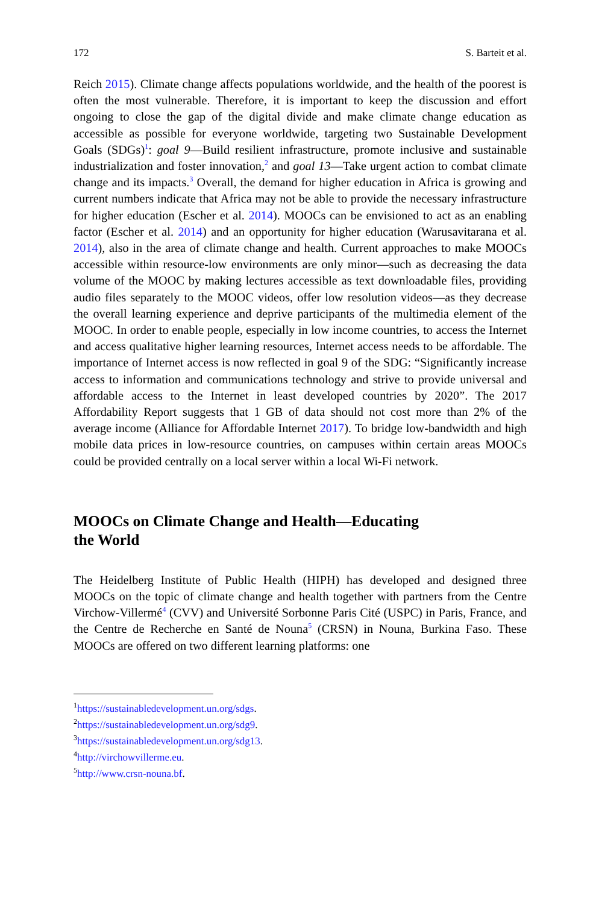172 S. Barteit et al.
Reich 2015). Climate change affects populations worldwide, and the health of the poorest is often the most vulnerable. Therefore, it is important to keep the discussion and effort ongoing to close the gap of the digital divide and make climate change education as accessible as possible for everyone worldwide, targeting two Sustainable Development Goals (SDGs)<sup>1</sup>: goal 9—Build resilient infrastructure, promote inclusive and sustainable industrialization and foster innovation,<sup>2</sup> and goal 13—Take urgent action to combat climate change and its impacts.<sup>3</sup> Overall, the demand for higher education in Africa is growing and current numbers indicate that Africa may not be able to provide the necessary infrastructure for higher education (Escher et al. 2014). MOOCs can be envisioned to act as an enabling factor (Escher et al. 2014) and an opportunity for higher education (Warusavitarana et al. 2014), also in the area of climate change and health. Current approaches to make MOOCs accessible within resource-low environments are only minor—such as decreasing the data volume of the MOOC by making lectures accessible as text downloadable files, providing audio files separately to the MOOC videos, offer low resolution videos—as they decrease the overall learning experience and deprive participants of the multimedia element of the MOOC. In order to enable people, especially in low income countries, to access the Internet and access qualitative higher learning resources, Internet access needs to be affordable. The importance of Internet access is now reflected in goal 9 of the SDG: “Significantly increase access to information and communications technology and strive to provide universal and affordable access to the Internet in least developed countries by 2020”. The 2017 Affordability Report suggests that 1 GB of data should not cost more than 2% of the average income (Alliance for Affordable Internet 2017). To bridge low-bandwidth and high mobile data prices in low-resource countries, on campuses within certain areas MOOCs could be provided centrally on a local server within a local Wi-Fi network.
MOOCs on Climate Change and Health—Educating
the World
The Heidelberg Institute of Public Health (HIPH) has developed and designed three MOOCs on the topic of climate change and health together with partners from the Centre Virchow-Villermé<sup>4</sup> (CVV) and Université Sorbonne Paris Cité (USPC) in Paris, France, and the Centre de Recherche en Santé de Nouna<sup>5</sup> (CRSN) in Nouna, Burkina Faso. These MOOCs are offered on two different learning platforms: one
<sup>1</sup> https://sustainabledevelopment.un.org/sdgs.
<sup>2</sup> https://sustainabledevelopment.un.org/sdg9.
<sup>3</sup> https://sustainabledevelopment.un.org/sdg13.
<sup>4</sup> http://virchowvillerme.eu.
<sup>5</sup> http://www.crsn-nouna.bf.